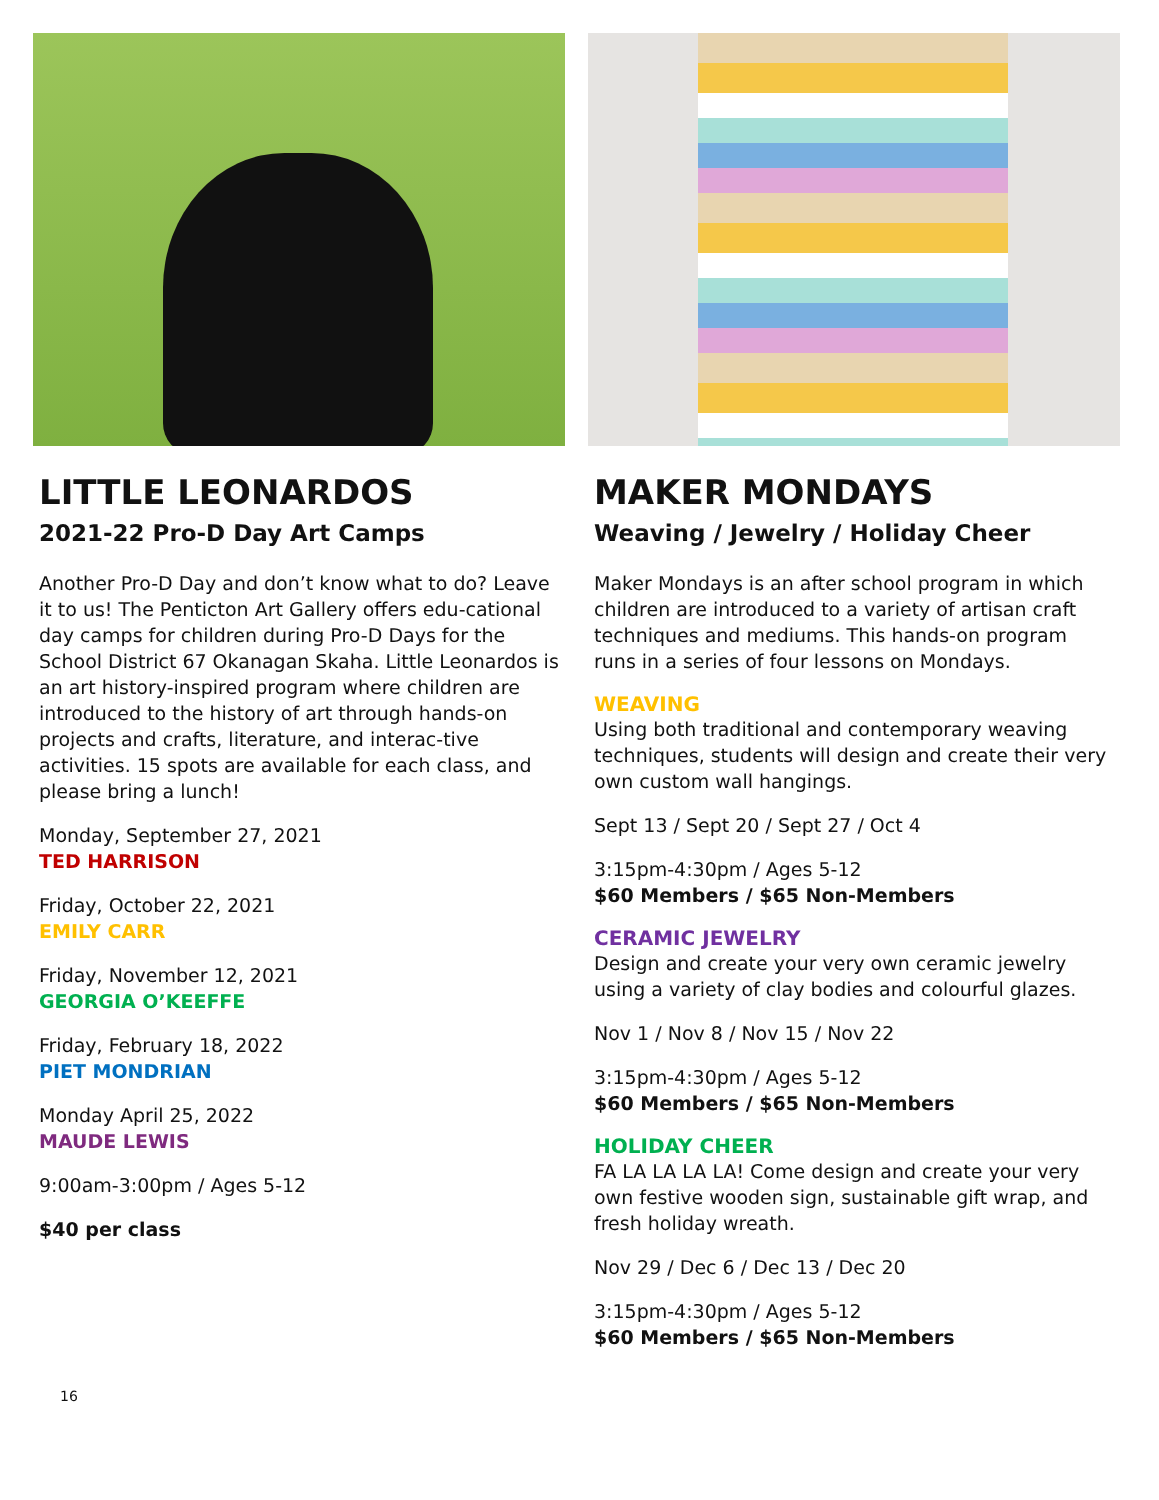LITTLE LEONARDOS
2021-22 Pro-D Day Art Camps
Another Pro-D Day and don’t know what to do? Leave it to us! The Penticton Art Gallery offers edu-cational day camps for children during Pro-D Days for the School District 67 Okanagan Skaha. Little Leonardos is an art history-inspired program where children are introduced to the history of art through hands-on projects and crafts, literature, and interac-tive activities. 15 spots are available for each class, and please bring a lunch!
Monday, September 27, 2021
TED HARRISON
Friday, October 22, 2021
EMILY CARR
Friday, November 12, 2021
GEORGIA O’KEEFFE
Friday, February 18, 2022
PIET MONDRIAN
Monday April 25, 2022
MAUDE LEWIS
9:00am-3:00pm / Ages 5-12
$40 per class
MAKER MONDAYS
Weaving / Jewelry / Holiday Cheer
Maker Mondays is an after school program in which children are introduced to a variety of artisan craft techniques and mediums. This hands-on program runs in a series of four lessons on Mondays.
WEAVING
Using both traditional and contemporary weaving techniques, students will design and create their very own custom wall hangings.
Sept 13 / Sept 20 / Sept 27 / Oct 4
3:15pm-4:30pm / Ages 5-12
$60 Members / $65 Non-Members
CERAMIC JEWELRY
Design and create your very own ceramic jewelry using a variety of clay bodies and colourful glazes.
Nov 1 / Nov 8 / Nov 15 / Nov 22
3:15pm-4:30pm / Ages 5-12
$60 Members / $65 Non-Members
HOLIDAY CHEER
FA LA LA LA LA! Come design and create your very own festive wooden sign, sustainable gift wrap, and fresh holiday wreath.
Nov 29 / Dec 6 / Dec 13 / Dec 20
3:15pm-4:30pm / Ages 5-12
$60 Members / $65 Non-Members
16